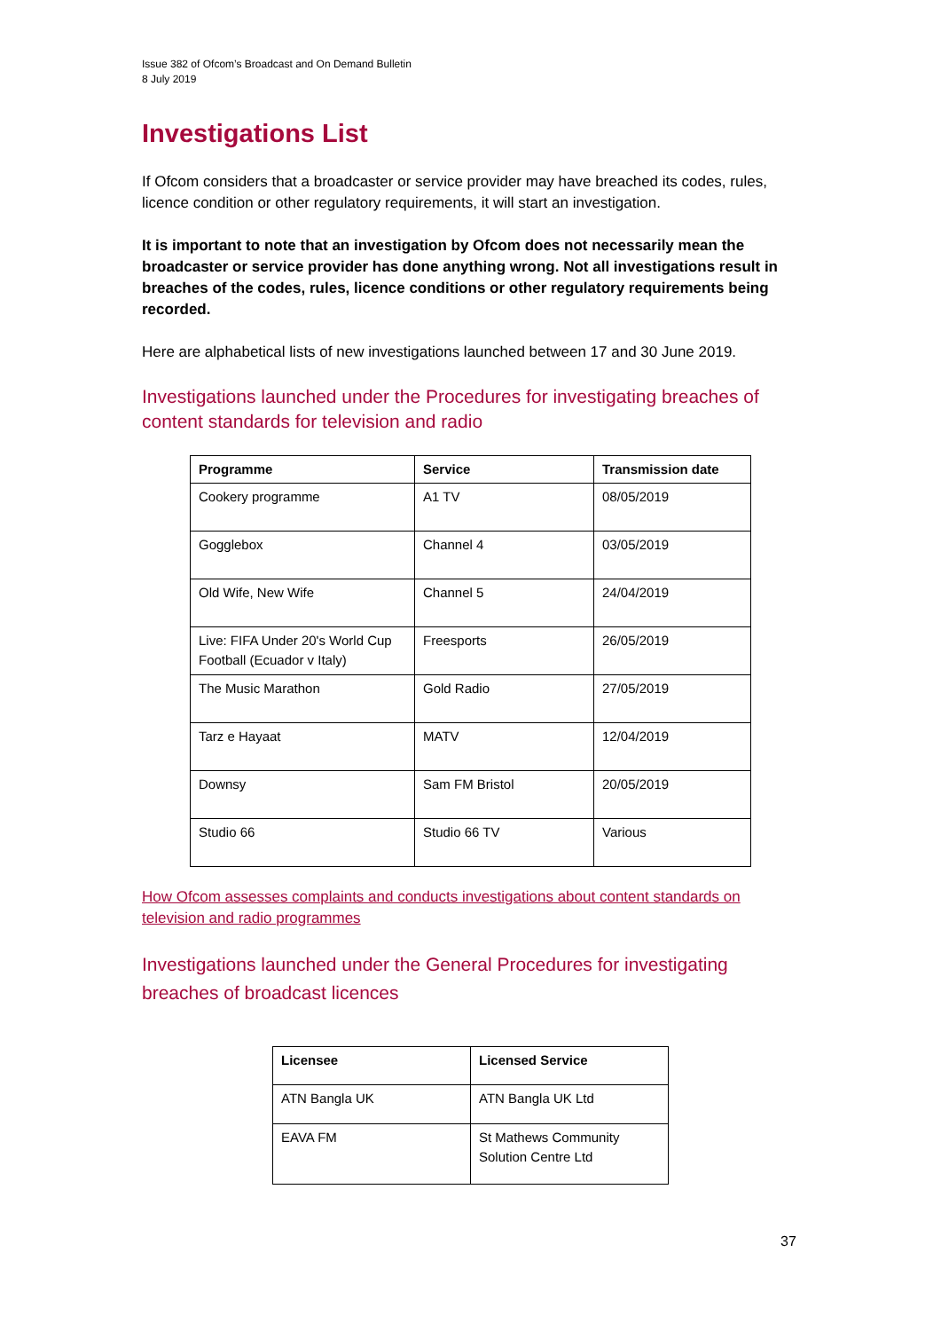Issue 382 of Ofcom’s Broadcast and On Demand Bulletin
8 July 2019
Investigations List
If Ofcom considers that a broadcaster or service provider may have breached its codes, rules, licence condition or other regulatory requirements, it will start an investigation.
It is important to note that an investigation by Ofcom does not necessarily mean the broadcaster or service provider has done anything wrong. Not all investigations result in breaches of the codes, rules, licence conditions or other regulatory requirements being recorded.
Here are alphabetical lists of new investigations launched between 17 and 30 June 2019.
Investigations launched under the Procedures for investigating breaches of content standards for television and radio
| Programme | Service | Transmission date |
| --- | --- | --- |
| Cookery programme | A1 TV | 08/05/2019 |
| Gogglebox | Channel 4 | 03/05/2019 |
| Old Wife, New Wife | Channel 5 | 24/04/2019 |
| Live: FIFA Under 20's World Cup Football (Ecuador v Italy) | Freesports | 26/05/2019 |
| The Music Marathon | Gold Radio | 27/05/2019 |
| Tarz e Hayaat | MATV | 12/04/2019 |
| Downsy | Sam FM Bristol | 20/05/2019 |
| Studio 66 | Studio 66 TV | Various |
How Ofcom assesses complaints and conducts investigations about content standards on television and radio programmes
Investigations launched under the General Procedures for investigating breaches of broadcast licences
| Licensee | Licensed Service |
| --- | --- |
| ATN Bangla UK | ATN Bangla UK Ltd |
| EAVA FM | St Mathews Community Solution Centre Ltd |
37